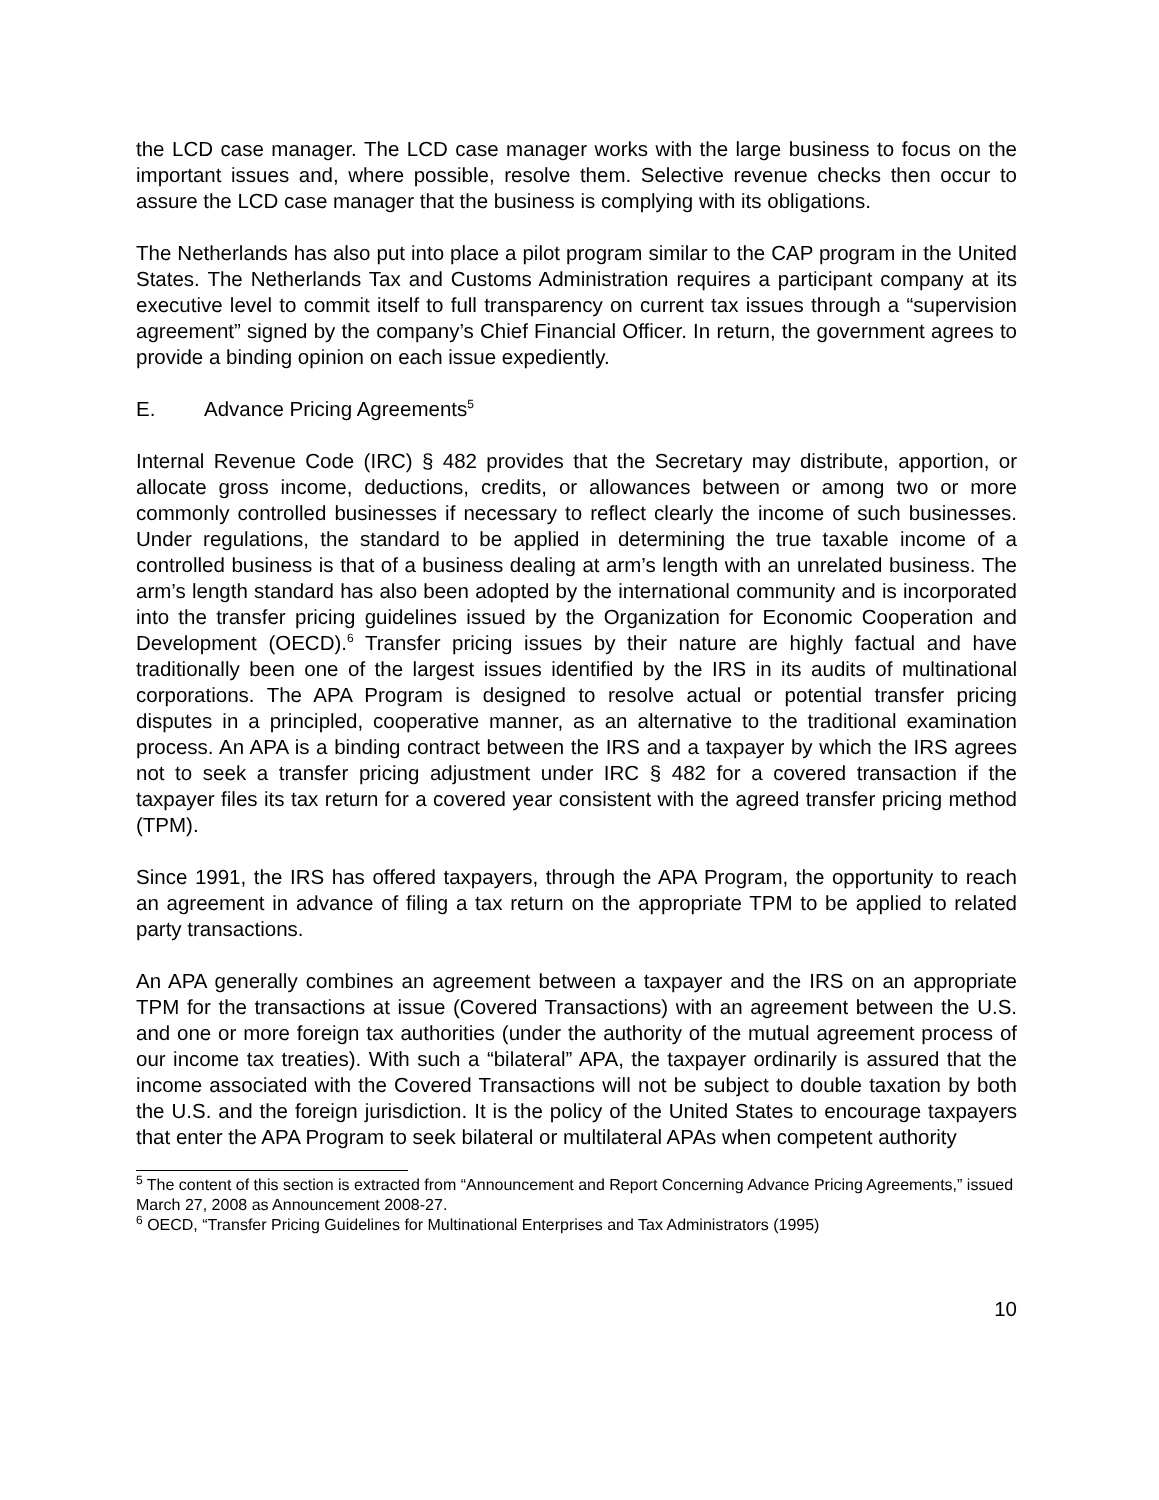the LCD case manager. The LCD case manager works with the large business to focus on the important issues and, where possible, resolve them. Selective revenue checks then occur to assure the LCD case manager that the business is complying with its obligations.
The Netherlands has also put into place a pilot program similar to the CAP program in the United States. The Netherlands Tax and Customs Administration requires a participant company at its executive level to commit itself to full transparency on current tax issues through a “supervision agreement” signed by the company’s Chief Financial Officer. In return, the government agrees to provide a binding opinion on each issue expediently.
E. Advance Pricing Agreements<sup>5</sup>
Internal Revenue Code (IRC) § 482 provides that the Secretary may distribute, apportion, or allocate gross income, deductions, credits, or allowances between or among two or more commonly controlled businesses if necessary to reflect clearly the income of such businesses. Under regulations, the standard to be applied in determining the true taxable income of a controlled business is that of a business dealing at arm’s length with an unrelated business. The arm’s length standard has also been adopted by the international community and is incorporated into the transfer pricing guidelines issued by the Organization for Economic Cooperation and Development (OECD).<sup>6</sup> Transfer pricing issues by their nature are highly factual and have traditionally been one of the largest issues identified by the IRS in its audits of multinational corporations. The APA Program is designed to resolve actual or potential transfer pricing disputes in a principled, cooperative manner, as an alternative to the traditional examination process. An APA is a binding contract between the IRS and a taxpayer by which the IRS agrees not to seek a transfer pricing adjustment under IRC § 482 for a covered transaction if the taxpayer files its tax return for a covered year consistent with the agreed transfer pricing method (TPM).
Since 1991, the IRS has offered taxpayers, through the APA Program, the opportunity to reach an agreement in advance of filing a tax return on the appropriate TPM to be applied to related party transactions.
An APA generally combines an agreement between a taxpayer and the IRS on an appropriate TPM for the transactions at issue (Covered Transactions) with an agreement between the U.S. and one or more foreign tax authorities (under the authority of the mutual agreement process of our income tax treaties). With such a “bilateral” APA, the taxpayer ordinarily is assured that the income associated with the Covered Transactions will not be subject to double taxation by both the U.S. and the foreign jurisdiction. It is the policy of the United States to encourage taxpayers that enter the APA Program to seek bilateral or multilateral APAs when competent authority
<sup>5</sup> The content of this section is extracted from “Announcement and Report Concerning Advance Pricing Agreements,” issued March 27, 2008 as Announcement 2008-27.
<sup>6</sup> OECD, “Transfer Pricing Guidelines for Multinational Enterprises and Tax Administrators (1995)
10